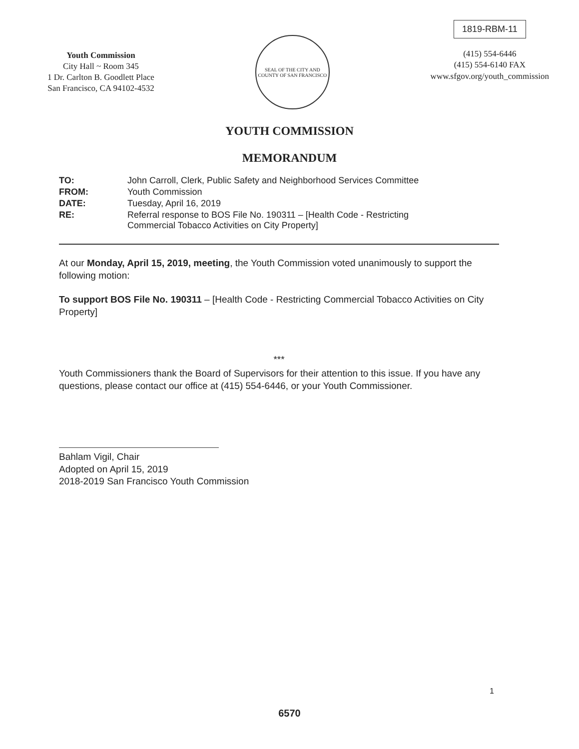Youth Commission
City Hall ~ Room 345
1 Dr. Carlton B. Goodlett Place
San Francisco, CA 94102-4532
SEAL OF THE CITY AND COUNTY OF SAN FRANCISCO
1819-RBM-11
(415) 554-6446
(415) 554-6140 FAX
www.sfgov.org/youth_commission
YOUTH COMMISSION
MEMORANDUM
| TO: | John Carroll, Clerk, Public Safety and Neighborhood Services Committee |
| FROM: | Youth Commission |
| DATE: | Tuesday, April 16, 2019 |
| RE: | Referral response to BOS File No. 190311 – [Health Code - Restricting Commercial Tobacco Activities on City Property] |
At our Monday, April 15, 2019, meeting, the Youth Commission voted unanimously to support the following motion:
To support BOS File No. 190311 – [Health Code - Restricting Commercial Tobacco Activities on City Property]
***
Youth Commissioners thank the Board of Supervisors for their attention to this issue. If you have any questions, please contact our office at (415) 554-6446, or your Youth Commissioner.
Bahlam Vigil, Chair
Adopted on April 15, 2019
2018-2019 San Francisco Youth Commission
1
6570